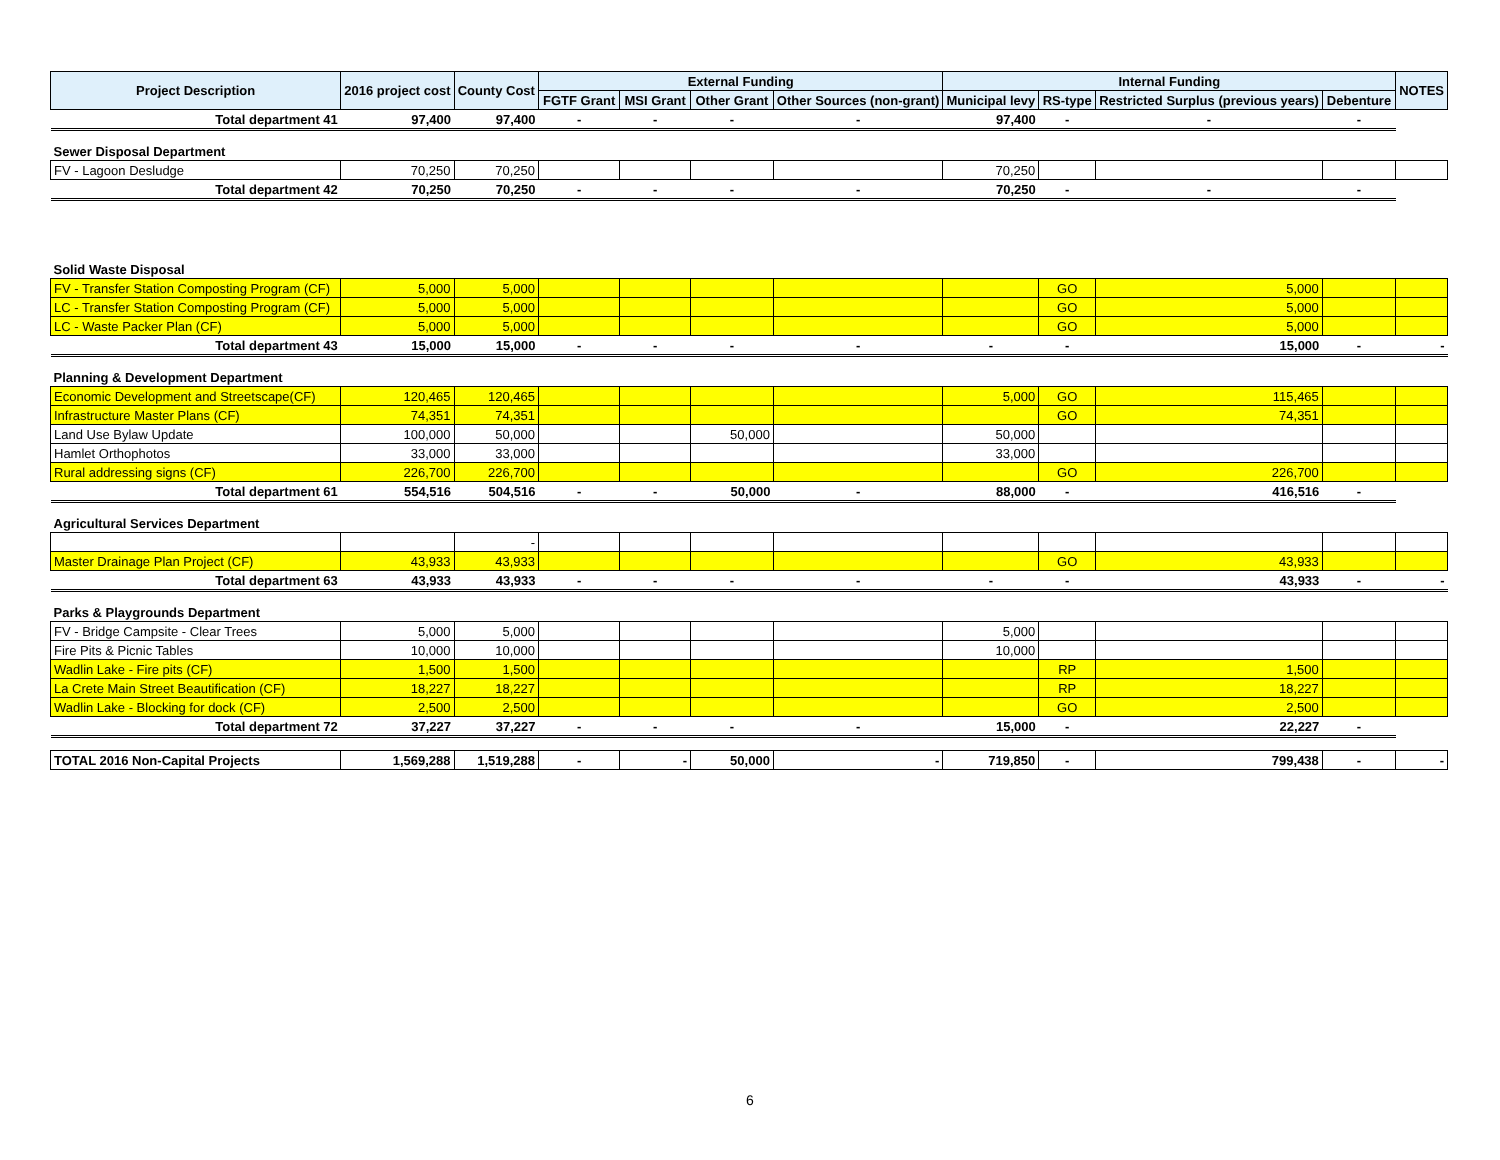| Project Description | 2016 project cost | County Cost | External Funding | | | | Internal Funding | | | | NOTES |
| --- | --- | --- | --- | --- | --- | --- | --- | --- | --- | --- | --- |
| | | | FGTF Grant | MSI Grant | Other Grant | Other Sources (non-grant) | Municipal levy | RS-type | Restricted Surplus (previous years) | Debenture | |
| Total department 41 | 97,400 | 97,400 | - | - | - | - | 97,400 | - | - | - | |
| Sewer Disposal Department | | | | | | | | | | | |
| FV - Lagoon Desludge | 70,250 | 70,250 | | | | | 70,250 | | | | |
| Total department 42 | 70,250 | 70,250 | - | - | - | - | 70,250 | - | - | - | |
| Solid Waste Disposal | | | | | | | | | | | |
| FV - Transfer Station Composting Program (CF) | 5,000 | 5,000 | | | | | | GO | 5,000 | | |
| LC - Transfer Station Composting Program (CF) | 5,000 | 5,000 | | | | | | GO | 5,000 | | |
| LC - Waste Packer Plan (CF) | 5,000 | 5,000 | | | | | | GO | 5,000 | | |
| Total department 43 | 15,000 | 15,000 | - | - | - | - | - | - | 15,000 | - | - |
| Planning & Development Department | | | | | | | | | | | |
| Economic Development and Streetscape(CF) | 120,465 | 120,465 | | | | | 5,000 | GO | 115,465 | | |
| Infrastructure Master Plans (CF) | 74,351 | 74,351 | | | | | | GO | 74,351 | | |
| Land Use Bylaw Update | 100,000 | 50,000 | | | 50,000 | | 50,000 | | | | |
| Hamlet Orthophotos | 33,000 | 33,000 | | | | | 33,000 | | | | |
| Rural addressing signs (CF) | 226,700 | 226,700 | | | | | | GO | 226,700 | | |
| Total department 61 | 554,516 | 504,516 | - | - | 50,000 | - | 88,000 | - | 416,516 | - | |
| Agricultural Services Department | | | | | | | | | | | |
| | | - | | | | | | | | | |
| Master Drainage Plan Project (CF) | 43,933 | 43,933 | | | | | | GO | 43,933 | | |
| Total department 63 | 43,933 | 43,933 | - | - | - | - | - | - | 43,933 | - | - |
| Parks & Playgrounds Department | | | | | | | | | | | |
| FV - Bridge Campsite - Clear Trees | 5,000 | 5,000 | | | | | 5,000 | | | | |
| Fire Pits & Picnic Tables | 10,000 | 10,000 | | | | | 10,000 | | | | |
| Wadlin Lake - Fire pits (CF) | 1,500 | 1,500 | | | | | | RP | 1,500 | | |
| La Crete Main Street Beautification (CF) | 18,227 | 18,227 | | | | | | RP | 18,227 | | |
| Wadlin Lake - Blocking for dock (CF) | 2,500 | 2,500 | | | | | | GO | 2,500 | | |
| Total department 72 | 37,227 | 37,227 | - | - | - | - | 15,000 | - | 22,227 | - | |
| TOTAL 2016 Non-Capital Projects | 1,569,288 | 1,519,288 | - | - | 50,000 | - | 719,850 | - | 799,438 | - | - |
6